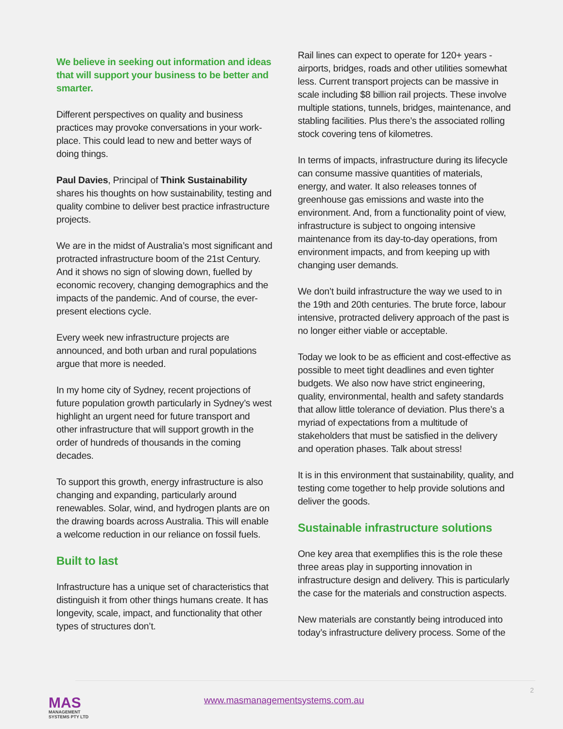We believe in seeking out information and ideas that will support your business to be better and smarter.
Different perspectives on quality and business practices may provoke conversations in your work-place. This could lead to new and better ways of doing things.
Paul Davies, Principal of Think Sustainability shares his thoughts on how sustainability, testing and quality combine to deliver best practice infrastructure projects.
We are in the midst of Australia’s most significant and protracted infrastructure boom of the 21st Century. And it shows no sign of slowing down, fuelled by economic recovery, changing demographics and the impacts of the pandemic. And of course, the ever-present elections cycle.
Every week new infrastructure projects are announced, and both urban and rural populations argue that more is needed.
In my home city of Sydney, recent projections of future population growth particularly in Sydney’s west highlight an urgent need for future transport and other infrastructure that will support growth in the order of hundreds of thousands in the coming decades.
To support this growth, energy infrastructure is also changing and expanding, particularly around renewables. Solar, wind, and hydrogen plants are on the drawing boards across Australia. This will enable a welcome reduction in our reliance on fossil fuels.
Built to last
Infrastructure has a unique set of characteristics that distinguish it from other things humans create. It has longevity, scale, impact, and functionality that other types of structures don’t.
Rail lines can expect to operate for 120+ years - airports, bridges, roads and other utilities somewhat less. Current transport projects can be massive in scale including $8 billion rail projects. These involve multiple stations, tunnels, bridges, maintenance, and stabling facilities. Plus there’s the associated rolling stock covering tens of kilometres.
In terms of impacts, infrastructure during its lifecycle can consume massive quantities of materials, energy, and water. It also releases tonnes of greenhouse gas emissions and waste into the environment. And, from a functionality point of view, infrastructure is subject to ongoing intensive maintenance from its day-to-day operations, from environment impacts, and from keeping up with changing user demands.
We don’t build infrastructure the way we used to in the 19th and 20th centuries. The brute force, labour intensive, protracted delivery approach of the past is no longer either viable or acceptable.
Today we look to be as efficient and cost-effective as possible to meet tight deadlines and even tighter budgets. We also now have strict engineering, quality, environmental, health and safety standards that allow little tolerance of deviation. Plus there’s a myriad of expectations from a multitude of stakeholders that must be satisfied in the delivery and operation phases. Talk about stress!
It is in this environment that sustainability, quality, and testing come together to help provide solutions and deliver the goods.
Sustainable infrastructure solutions
One key area that exemplifies this is the role these three areas play in supporting innovation in infrastructure design and delivery. This is particularly the case for the materials and construction aspects.
New materials are constantly being introduced into today’s infrastructure delivery process. Some of the
MAS
MANAGEMENT
SYSTEMS PTY LTD
www.masmanagementsystems.com.au
2